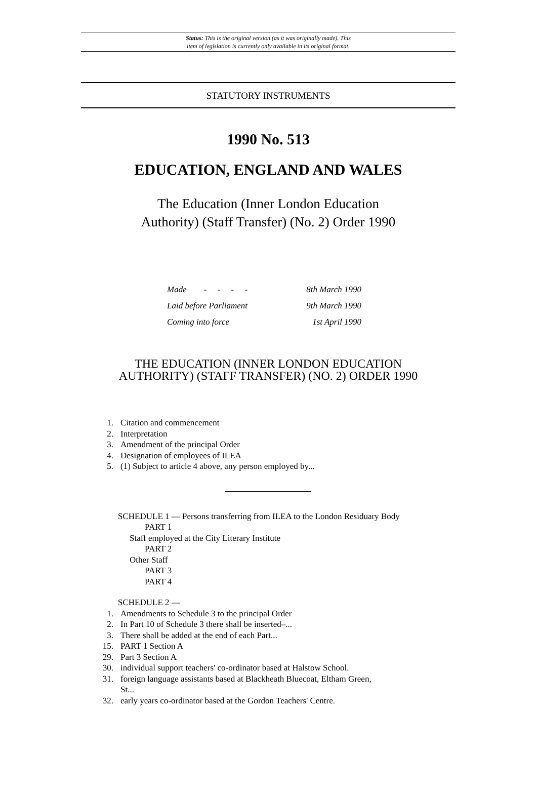Status: This is the original version (as it was originally made). This
item of legislation is currently only available in its original format.
STATUTORY INSTRUMENTS
1990 No. 513
EDUCATION, ENGLAND AND WALES
The Education (Inner London Education
Authority) (Staff Transfer) (No. 2) Order 1990
| Made - - - - | 8th March 1990 |
| Laid before Parliament | 9th March 1990 |
| Coming into force | 1st April 1990 |
THE EDUCATION (INNER LONDON EDUCATION
AUTHORITY) (STAFF TRANSFER) (NO. 2) ORDER 1990
1. Citation and commencement
2. Interpretation
3. Amendment of the principal Order
4. Designation of employees of ILEA
5. (1) Subject to article 4 above, any person employed by...
SCHEDULE 1 — Persons transferring from ILEA to the London Residuary Body
PART 1
Staff employed at the City Literary Institute
PART 2
Other Staff
PART 3
PART 4
SCHEDULE 2 —
1. Amendments to Schedule 3 to the principal Order
2. In Part 10 of Schedule 3 there shall be inserted–...
3. There shall be added at the end of each Part...
15. PART 1 Section A
29. Part 3 Section A
30. individual support teachers' co-ordinator based at Halstow School.
31. foreign language assistants based at Blackheath Bluecoat, Eltham Green,
St...
32. early years co-ordinator based at the Gordon Teachers' Centre.